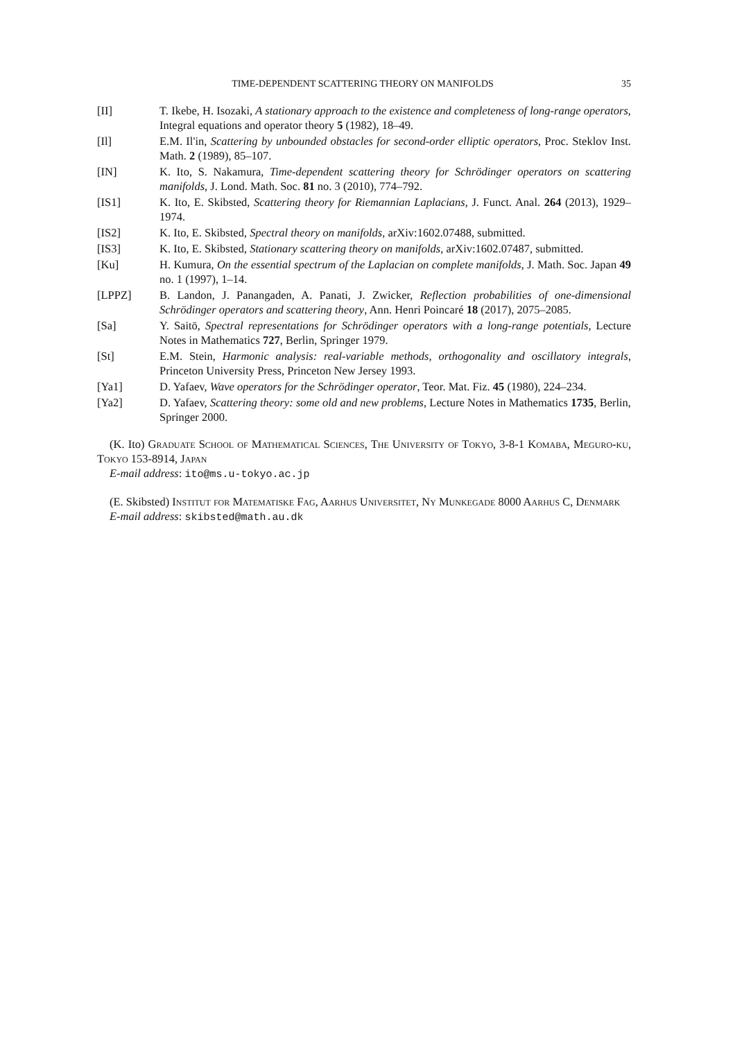TIME-DEPENDENT SCATTERING THEORY ON MANIFOLDS 35
[II] T. Ikebe, H. Isozaki, A stationary approach to the existence and completeness of long-range operators, Integral equations and operator theory 5 (1982), 18–49.
[Il] E.M. Il'in, Scattering by unbounded obstacles for second-order elliptic operators, Proc. Steklov Inst. Math. 2 (1989), 85–107.
[IN] K. Ito, S. Nakamura, Time-dependent scattering theory for Schrödinger operators on scattering manifolds, J. Lond. Math. Soc. 81 no. 3 (2010), 774–792.
[IS1] K. Ito, E. Skibsted, Scattering theory for Riemannian Laplacians, J. Funct. Anal. 264 (2013), 1929–1974.
[IS2] K. Ito, E. Skibsted, Spectral theory on manifolds, arXiv:1602.07488, submitted.
[IS3] K. Ito, E. Skibsted, Stationary scattering theory on manifolds, arXiv:1602.07487, submitted.
[Ku] H. Kumura, On the essential spectrum of the Laplacian on complete manifolds, J. Math. Soc. Japan 49 no. 1 (1997), 1–14.
[LPPZ] B. Landon, J. Panangaden, A. Panati, J. Zwicker, Reflection probabilities of one-dimensional Schrödinger operators and scattering theory, Ann. Henri Poincaré 18 (2017), 2075–2085.
[Sa] Y. Saitō, Spectral representations for Schrödinger operators with a long-range potentials, Lecture Notes in Mathematics 727, Berlin, Springer 1979.
[St] E.M. Stein, Harmonic analysis: real-variable methods, orthogonality and oscillatory integrals, Princeton University Press, Princeton New Jersey 1993.
[Ya1] D. Yafaev, Wave operators for the Schrödinger operator, Teor. Mat. Fiz. 45 (1980), 224–234.
[Ya2] D. Yafaev, Scattering theory: some old and new problems, Lecture Notes in Mathematics 1735, Berlin, Springer 2000.
(K. Ito) Graduate School of Mathematical Sciences, The University of Tokyo, 3-8-1 Komaba, Meguro-ku, Tokyo 153-8914, Japan
E-mail address: ito@ms.u-tokyo.ac.jp
(E. Skibsted) Institut for Matematiske Fag, Aarhus Universitet, Ny Munkegade 8000 Aarhus C, Denmark
E-mail address: skibsted@math.au.dk